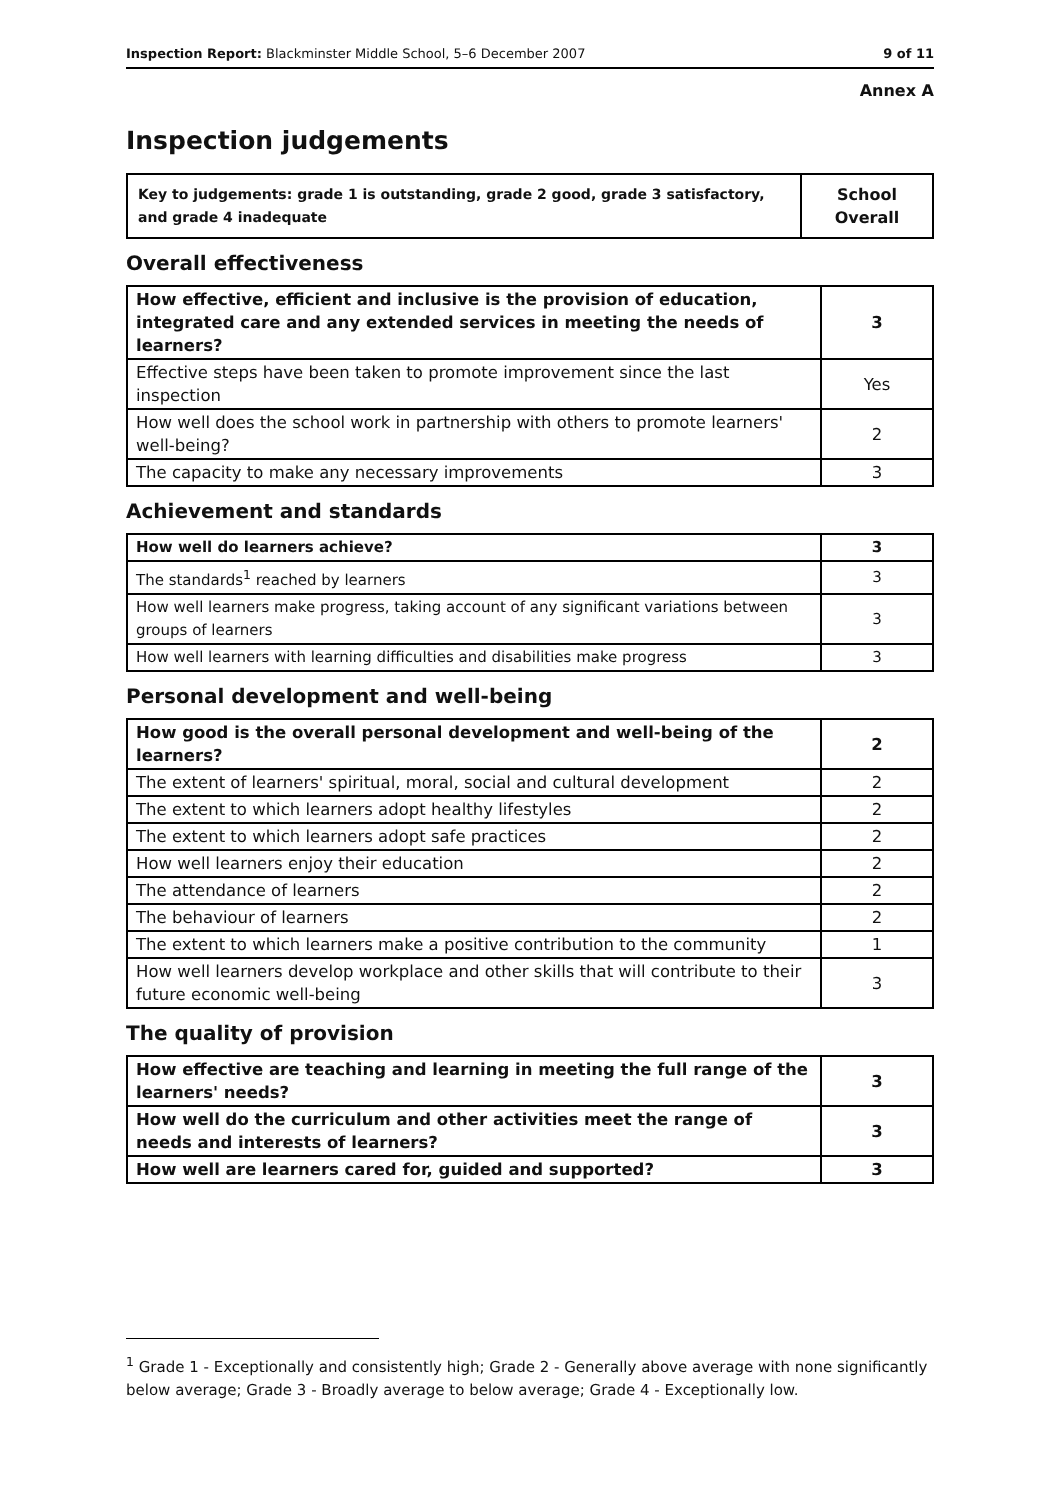Inspection Report: Blackminster Middle School, 5–6 December 2007 9 of 11
Annex A
Inspection judgements
| Key to judgements: grade 1 is outstanding, grade 2 good, grade 3 satisfactory, and grade 4 inadequate | School Overall |
Overall effectiveness
| How effective, efficient and inclusive is the provision of education, integrated care and any extended services in meeting the needs of learners? | 3 |
| Effective steps have been taken to promote improvement since the last inspection | Yes |
| How well does the school work in partnership with others to promote learners' well-being? | 2 |
| The capacity to make any necessary improvements | 3 |
Achievement and standards
| How well do learners achieve? | 3 |
| The standards<sup>1</sup> reached by learners | 3 |
| How well learners make progress, taking account of any significant variations between groups of learners | 3 |
| How well learners with learning difficulties and disabilities make progress | 3 |
Personal development and well-being
| How good is the overall personal development and well-being of the learners? | 2 |
| The extent of learners' spiritual, moral, social and cultural development | 2 |
| The extent to which learners adopt healthy lifestyles | 2 |
| The extent to which learners adopt safe practices | 2 |
| How well learners enjoy their education | 2 |
| The attendance of learners | 2 |
| The behaviour of learners | 2 |
| The extent to which learners make a positive contribution to the community | 1 |
| How well learners develop workplace and other skills that will contribute to their future economic well-being | 3 |
The quality of provision
| How effective are teaching and learning in meeting the full range of the learners' needs? | 3 |
| How well do the curriculum and other activities meet the range of needs and interests of learners? | 3 |
| How well are learners cared for, guided and supported? | 3 |
<sup>1</sup> Grade 1 - Exceptionally and consistently high; Grade 2 - Generally above average with none significantly below average; Grade 3 - Broadly average to below average; Grade 4 - Exceptionally low.